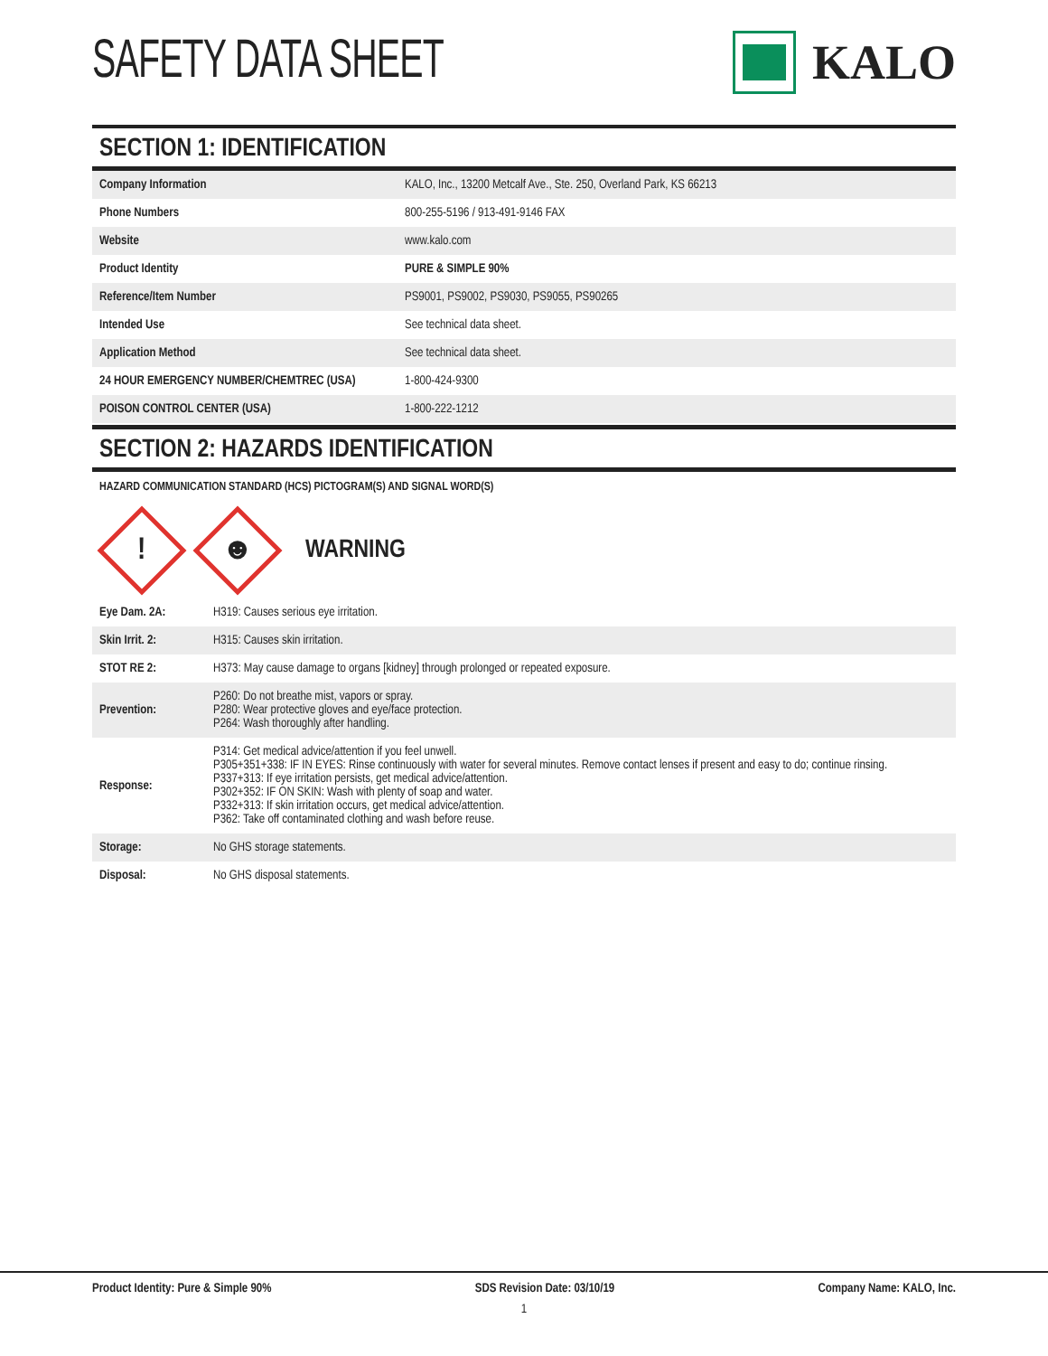SAFETY DATA SHEET KALO
SECTION 1: IDENTIFICATION
| Company Information | KALO, Inc., 13200 Metcalf Ave., Ste. 250, Overland Park, KS 66213 |
| Phone Numbers | 800-255-5196 / 913-491-9146 FAX |
| Website | www.kalo.com |
| Product Identity | PURE & SIMPLE 90% |
| Reference/Item Number | PS9001, PS9002, PS9030, PS9055, PS90265 |
| Intended Use | See technical data sheet. |
| Application Method | See technical data sheet. |
| 24 HOUR EMERGENCY NUMBER/CHEMTREC (USA) | 1-800-424-9300 |
| POISON CONTROL CENTER (USA) | 1-800-222-1212 |
SECTION 2: HAZARDS IDENTIFICATION
HAZARD COMMUNICATION STANDARD (HCS) PICTOGRAM(S) AND SIGNAL WORD(S)
!
☻
WARNING
| Eye Dam. 2A: | H319: Causes serious eye irritation. |
| Skin Irrit. 2: | H315: Causes skin irritation. |
| STOT RE 2: | H373: May cause damage to organs [kidney] through prolonged or repeated exposure. |
| Prevention: | P260: Do not breathe mist, vapors or spray. P280: Wear protective gloves and eye/face protection. P264: Wash thoroughly after handling. |
| Response: | P314: Get medical advice/attention if you feel unwell. P305+351+338: IF IN EYES: Rinse continuously with water for several minutes. Remove contact lenses if present and easy to do; continue rinsing. P337+313: If eye irritation persists, get medical advice/attention. P302+352: IF ON SKIN: Wash with plenty of soap and water. P332+313: If skin irritation occurs, get medical advice/attention. P362: Take off contaminated clothing and wash before reuse. |
| Storage: | No GHS storage statements. |
| Disposal: | No GHS disposal statements. |
Product Identity: Pure & Simple 90% SDS Revision Date: 03/10/19 Company Name: KALO, Inc.
1